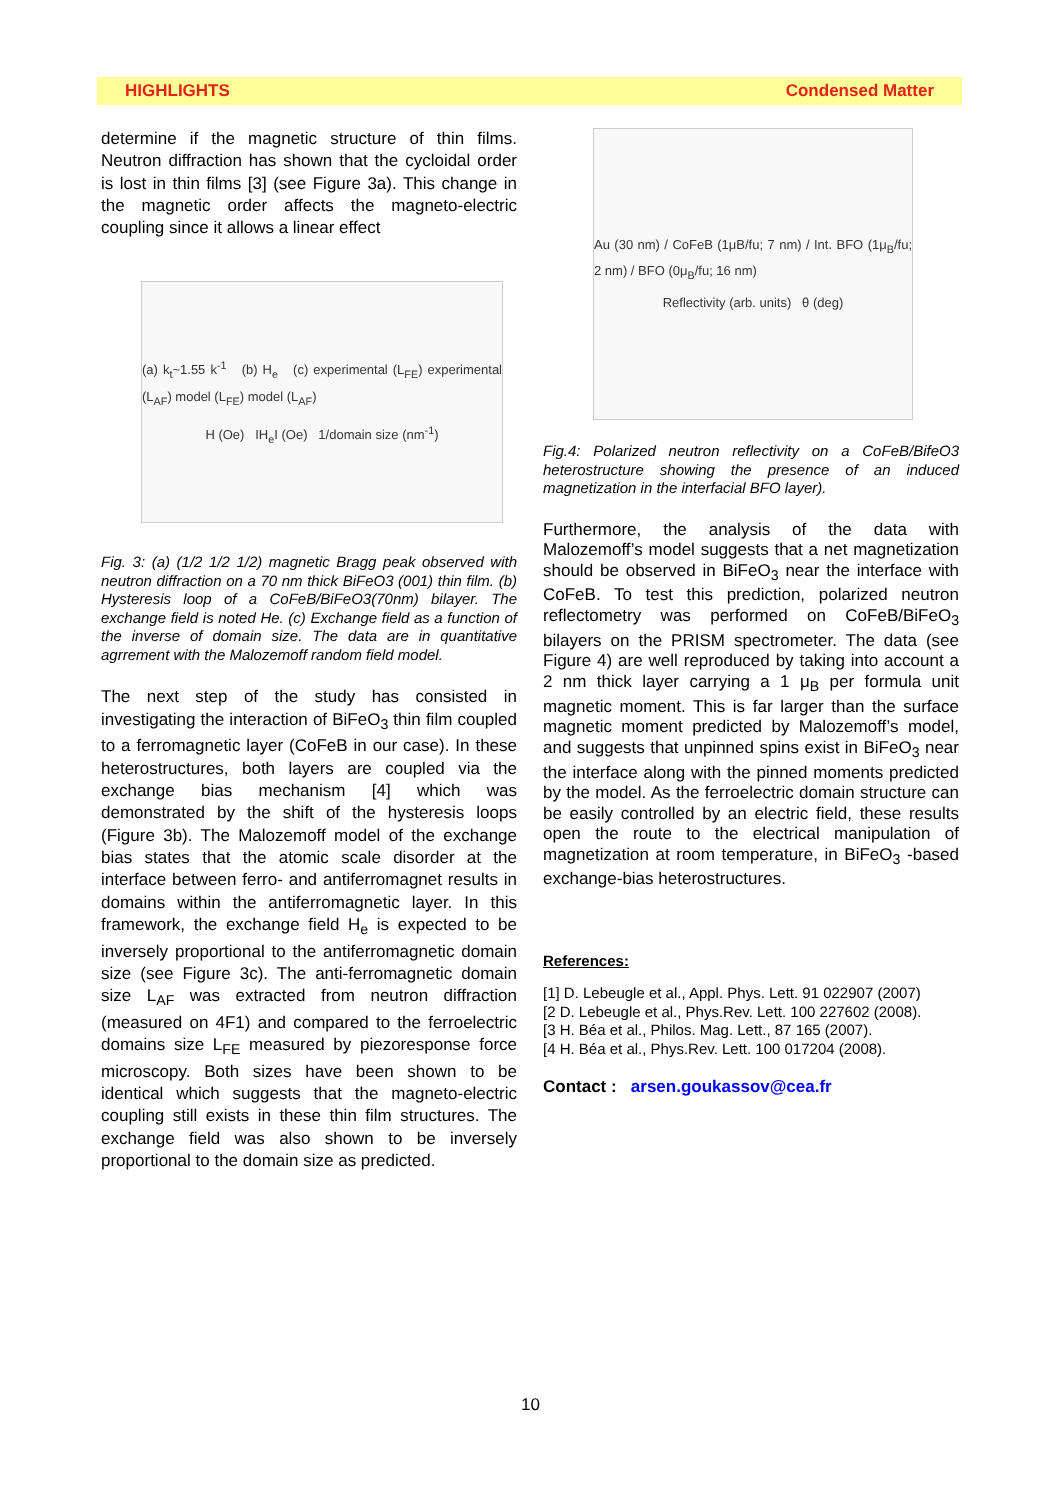HIGHLIGHTS Condensed Matter
determine if the magnetic structure of thin films. Neutron diffraction has shown that the cycloidal order is lost in thin films [3] (see Figure 3a). This change in the magnetic order affects the magneto-electric coupling since it allows a linear effect
(a) k<sub>t</sub>~1.55 k<sup>-1</sup> (b) H<sub>e</sub> (c) experimental (L<sub>FE</sub>) experimental (L<sub>AF</sub>) model (L<sub>FE</sub>) model (L<sub>AF</sub>)
H (Oe) IH<sub>e</sub>I (Oe) 1/domain size (nm<sup>-1</sup>)
Fig. 3: (a) (1/2 1/2 1/2) magnetic Bragg peak observed with neutron diffraction on a 70 nm thick BiFeO3 (001) thin film. (b) Hysteresis loop of a CoFeB/BiFeO3(70nm) bilayer. The exchange field is noted He. (c) Exchange field as a function of the inverse of domain size. The data are in quantitative agrrement with the Malozemoff random field model.
The next step of the study has consisted in investigating the interaction of BiFeO<sub>3</sub> thin film coupled to a ferromagnetic layer (CoFeB in our case). In these heterostructures, both layers are coupled via the exchange bias mechanism [4] which was demonstrated by the shift of the hysteresis loops (Figure 3b). The Malozemoff model of the exchange bias states that the atomic scale disorder at the interface between ferro- and antiferromagnet results in domains within the antiferromagnetic layer. In this framework, the exchange field H<sub>e</sub> is expected to be inversely proportional to the antiferromagnetic domain size (see Figure 3c). The anti-ferromagnetic domain size L<sub>AF</sub> was extracted from neutron diffraction (measured on 4F1) and compared to the ferroelectric domains size L<sub>FE</sub> measured by piezoresponse force microscopy. Both sizes have been shown to be identical which suggests that the magneto-electric coupling still exists in these thin film structures. The exchange field was also shown to be inversely proportional to the domain size as predicted.
Au (30 nm) / CoFeB (1μB/fu; 7 nm) / Int. BFO (1μ<sub>B</sub>/fu; 2 nm) / BFO (0μ<sub>B</sub>/fu; 16 nm)
Reflectivity (arb. units) θ (deg)
Fig.4: Polarized neutron reflectivity on a CoFeB/BifeO3 heterostructure showing the presence of an induced magnetization in the interfacial BFO layer).
Furthermore, the analysis of the data with Malozemoff’s model suggests that a net magnetization should be observed in BiFeO<sub>3</sub> near the interface with CoFeB. To test this prediction, polarized neutron reflectometry was performed on CoFeB/BiFeO<sub>3</sub> bilayers on the PRISM spectrometer. The data (see Figure 4) are well reproduced by taking into account a 2 nm thick layer carrying a 1 μ<sub>B</sub> per formula unit magnetic moment. This is far larger than the surface magnetic moment predicted by Malozemoff’s model, and suggests that unpinned spins exist in BiFeO<sub>3</sub> near the interface along with the pinned moments predicted by the model. As the ferroelectric domain structure can be easily controlled by an electric field, these results open the route to the electrical manipulation of magnetization at room temperature, in BiFeO<sub>3</sub> -based exchange-bias heterostructures.
References:
[1] D. Lebeugle et al., Appl. Phys. Lett. 91 022907 (2007)
[2 D. Lebeugle et al., Phys.Rev. Lett. 100 227602 (2008).
[3 H. Béa et al., Philos. Mag. Lett., 87 165 (2007).
[4 H. Béa et al., Phys.Rev. Lett. 100 017204 (2008).
Contact : arsen.goukassov@cea.fr
10